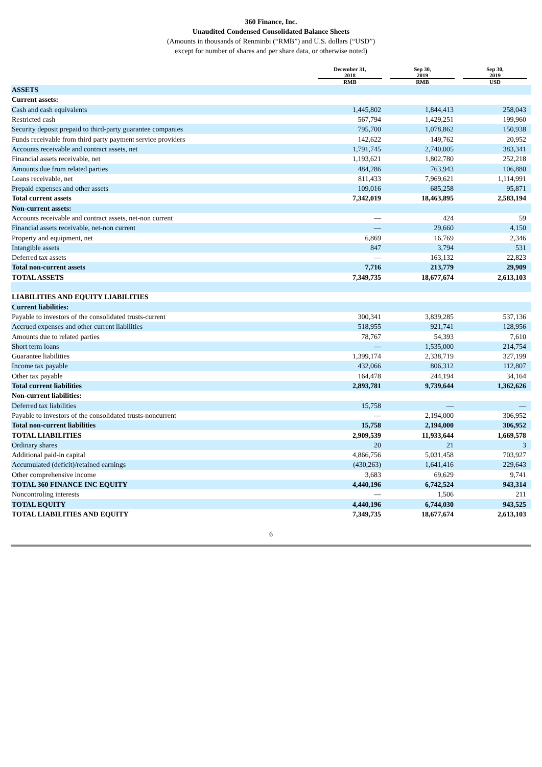360 Finance, Inc.
Unaudited Condensed Consolidated Balance Sheets
(Amounts in thousands of Renminbi (“RMB”) and U.S. dollars (“USD”)
except for number of shares and per share data, or otherwise noted)
| | December 31, 2018 RMB | Sep 30, 2019 RMB | Sep 30, 2019 USD |
| --- | --- | --- | --- |
| ASSETS | | | |
| Current assets: | | | |
| Cash and cash equivalents | 1,445,802 | 1,844,413 | 258,043 |
| Restricted cash | 567,794 | 1,429,251 | 199,960 |
| Security deposit prepaid to third-party guarantee companies | 795,700 | 1,078,862 | 150,938 |
| Funds receivable from third party payment service providers | 142,622 | 149,762 | 20,952 |
| Accounts receivable and contract assets, net | 1,791,745 | 2,740,005 | 383,341 |
| Financial assets receivable, net | 1,193,621 | 1,802,780 | 252,218 |
| Amounts due from related parties | 484,286 | 763,943 | 106,880 |
| Loans receivable, net | 811,433 | 7,969,621 | 1,114,991 |
| Prepaid expenses and other assets | 109,016 | 685,258 | 95,871 |
| Total current assets | 7,342,019 | 18,463,895 | 2,583,194 |
| Non-current assets: | | | |
| Accounts receivable and contract assets, net-non current | — | 424 | 59 |
| Financial assets receivable, net-non current | — | 29,660 | 4,150 |
| Property and equipment, net | 6,869 | 16,769 | 2,346 |
| Intangible assets | 847 | 3,794 | 531 |
| Deferred tax assets | — | 163,132 | 22,823 |
| Total non-current assets | 7,716 | 213,779 | 29,909 |
| TOTAL ASSETS | 7,349,735 | 18,677,674 | 2,613,103 |
| LIABILITIES AND EQUITY LIABILITIES | | | |
| Current liabilities: | | | |
| Payable to investors of the consolidated trusts-current | 300,341 | 3,839,285 | 537,136 |
| Accrued expenses and other current liabilities | 518,955 | 921,741 | 128,956 |
| Amounts due to related parties | 78,767 | 54,393 | 7,610 |
| Short term loans | — | 1,535,000 | 214,754 |
| Guarantee liabilities | 1,399,174 | 2,338,719 | 327,199 |
| Income tax payable | 432,066 | 806,312 | 112,807 |
| Other tax payable | 164,478 | 244,194 | 34,164 |
| Total current liabilities | 2,893,781 | 9,739,644 | 1,362,626 |
| Non-current liabilities: | | | |
| Deferred tax liabilities | 15,758 | — | — |
| Payable to investors of the consolidated trusts-noncurrent | — | 2,194,000 | 306,952 |
| Total non-current liabilities | 15,758 | 2,194,000 | 306,952 |
| TOTAL LIABILITIES | 2,909,539 | 11,933,644 | 1,669,578 |
| Ordinary shares | 20 | 21 | 3 |
| Additional paid-in capital | 4,866,756 | 5,031,458 | 703,927 |
| Accumulated (deficit)/retained earnings | (430,263) | 1,641,416 | 229,643 |
| Other comprehensive income | 3,683 | 69,629 | 9,741 |
| TOTAL 360 FINANCE INC EQUITY | 4,440,196 | 6,742,524 | 943,314 |
| Noncontroling interests | — | 1,506 | 211 |
| TOTAL EQUITY | 4,440,196 | 6,744,030 | 943,525 |
| TOTAL LIABILITIES AND EQUITY | 7,349,735 | 18,677,674 | 2,613,103 |
6